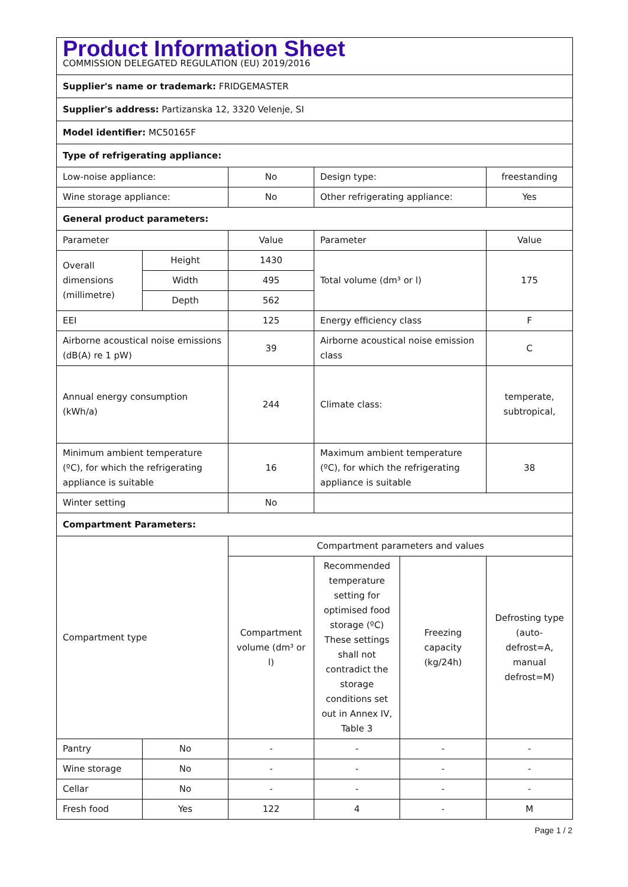| Product Information Sheet COMMISSION DELEGATED REGULATION (EU) 2019/2016 | | | | | |
| Supplier's name or trademark: FRIDGEMASTER | | | | | |
| Supplier's address: Partizanska 12, 3320 Velenje, SI | | | | | |
| Model identifier: MC50165F | | | | | |
| Type of refrigerating appliance: | | | | | |
| Low-noise appliance: | | No | Design type: | | freestanding |
| Wine storage appliance: | | No | Other refrigerating appliance: | | Yes |
| General product parameters: | | | | | |
| Parameter | | Value | Parameter | | Value |
| Overall dimensions (millimetre) | Height | 1430 | Total volume (dm³ or l) | | 175 |
| | Width | 495 | | | |
| | Depth | 562 | | | |
| EEI | | 125 | Energy efficiency class | | F |
| Airborne acoustical noise emissions (dB(A) re 1 pW) | | 39 | Airborne acoustical noise emission class | | C |
| Annual energy consumption (kWh/a) | | 244 | Climate class: | | temperate, subtropical, |
| Minimum ambient temperature (ºC), for which the refrigerating appliance is suitable | | 16 | Maximum ambient temperature (ºC), for which the refrigerating appliance is suitable | | 38 |
| Winter setting | | No | | | |
| Compartment Parameters: | | | | | |
| Compartment type | | Compartment parameters and values | | | |
| | | Compartment volume (dm³ or l) | Recommended temperature setting for optimised food storage (ºC) These settings shall not contradict the storage conditions set out in Annex IV, Table 3 | Freezing capacity (kg/24h) | Defrosting type (auto-defrost=A, manual defrost=M) |
| Pantry | No | - | - | - | - |
| Wine storage | No | - | - | - | - |
| Cellar | No | - | - | - | - |
| Fresh food | Yes | 122 | 4 | - | M |
Page 1 / 2